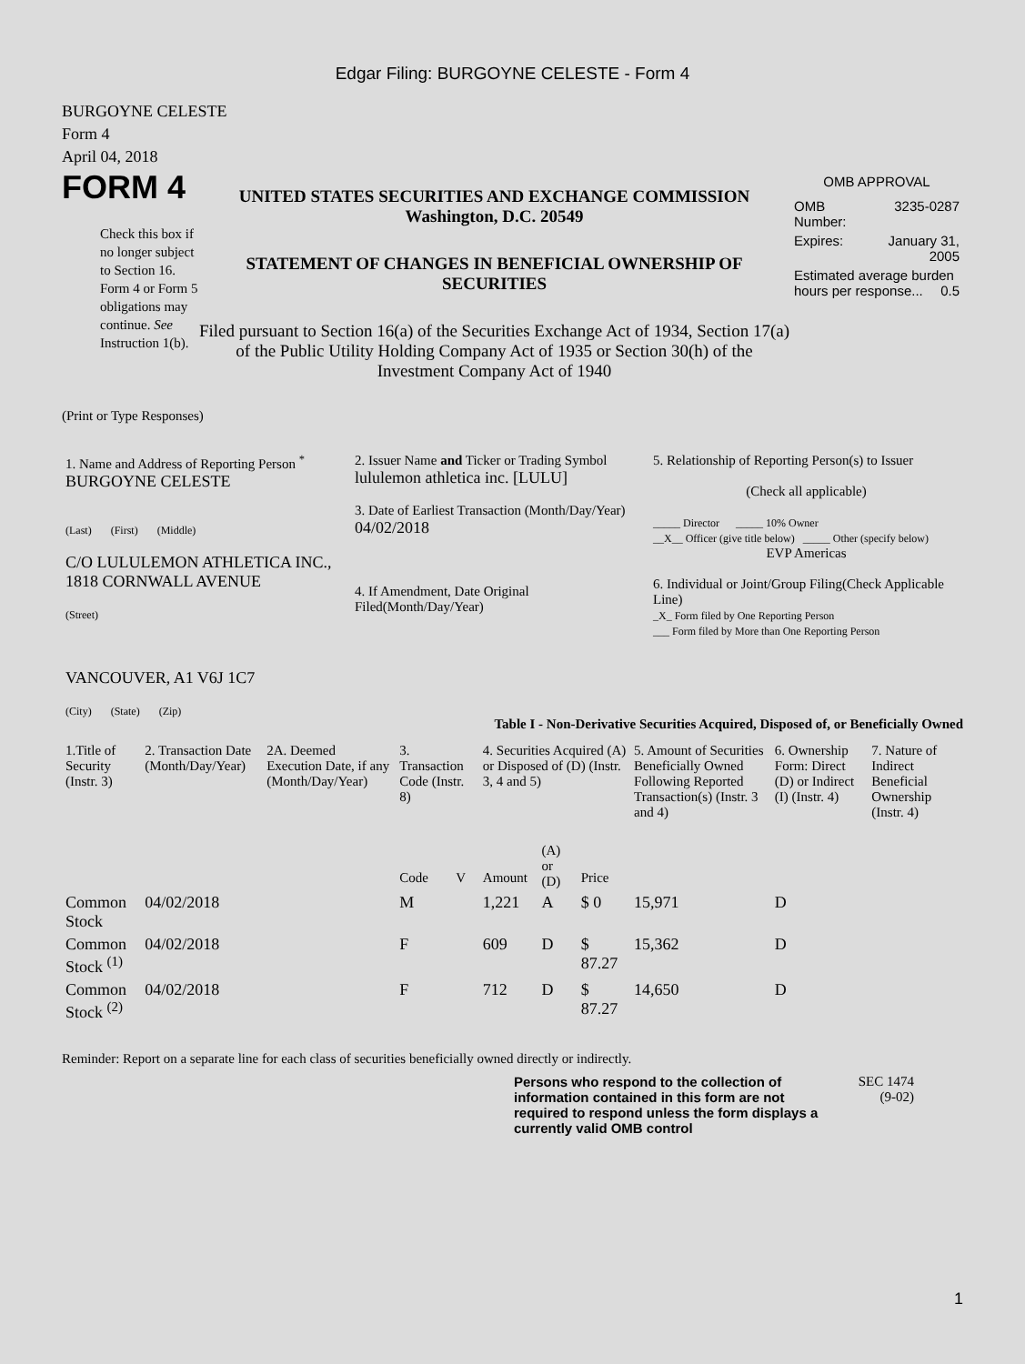Edgar Filing: BURGOYNE CELESTE - Form 4
BURGOYNE CELESTE
Form 4
April 04, 2018
FORM 4
Check this box if no longer subject to Section 16. Form 4 or Form 5 obligations may continue. See Instruction 1(b).
UNITED STATES SECURITIES AND EXCHANGE COMMISSION
Washington, D.C. 20549
STATEMENT OF CHANGES IN BENEFICIAL OWNERSHIP OF SECURITIES
Filed pursuant to Section 16(a) of the Securities Exchange Act of 1934, Section 17(a) of the Public Utility Holding Company Act of 1935 or Section 30(h) of the Investment Company Act of 1940
OMB APPROVAL
| OMB Number: | 3235-0287 |
| Expires: | January 31, 2005 |
| Estimated average burden hours per response... 0.5 | |
(Print or Type Responses)
| 1. Name and Address of Reporting Person <sup>*</sup> BURGOYNE CELESTE (Last) (First) (Middle) C/O LULULEMON ATHLETICA INC., 1818 CORNWALL AVENUE (Street) VANCOUVER, A1 V6J 1C7 (City) (State) (Zip) | 2. Issuer Name and Ticker or Trading Symbol lululemon athletica inc. [LULU] 3. Date of Earliest Transaction (Month/Day/Year) 04/02/2018 4. If Amendment, Date Original Filed(Month/Day/Year) | 5. Relationship of Reporting Person(s) to Issuer (Check all applicable) _____ Director _____ 10% Owner __X__ Officer (give title below) _____ Other (specify below) EVP Americas 6. Individual or Joint/Group Filing(Check Applicable Line) _X_ Form filed by One Reporting Person ___ Form filed by More than One Reporting Person |
Table I - Non-Derivative Securities Acquired, Disposed of, or Beneficially Owned
| 1.Title of Security (Instr. 3) | 2. Transaction Date (Month/Day/Year) | 2A. Deemed Execution Date, if any (Month/Day/Year) | 3. Transaction Code (Instr. 8) | | 4. Securities Acquired (A) or Disposed of (D) (Instr. 3, 4 and 5) | | | 5. Amount of Securities Beneficially Owned Following Reported Transaction(s) (Instr. 3 and 4) | 6. Ownership Form: Direct (D) or Indirect (I) (Instr. 4) | 7. Nature of Indirect Beneficial Ownership (Instr. 4) |
| --- | --- | --- | --- | --- | --- | --- | --- | --- | --- | --- |
| | | | Code | V | Amount | (A) or (D) | Price | | | |
| Common Stock | 04/02/2018 | | M | | 1,221 | A | $ 0 | 15,971 | D | |
| Common Stock <sup>(1)</sup> | 04/02/2018 | | F | | 609 | D | $ 87.27 | 15,362 | D | |
| Common Stock <sup>(2)</sup> | 04/02/2018 | | F | | 712 | D | $ 87.27 | 14,650 | D | |
Reminder: Report on a separate line for each class of securities beneficially owned directly or indirectly.
Persons who respond to the collection of information contained in this form are not required to respond unless the form displays a currently valid OMB control
SEC 1474
(9-02)
1